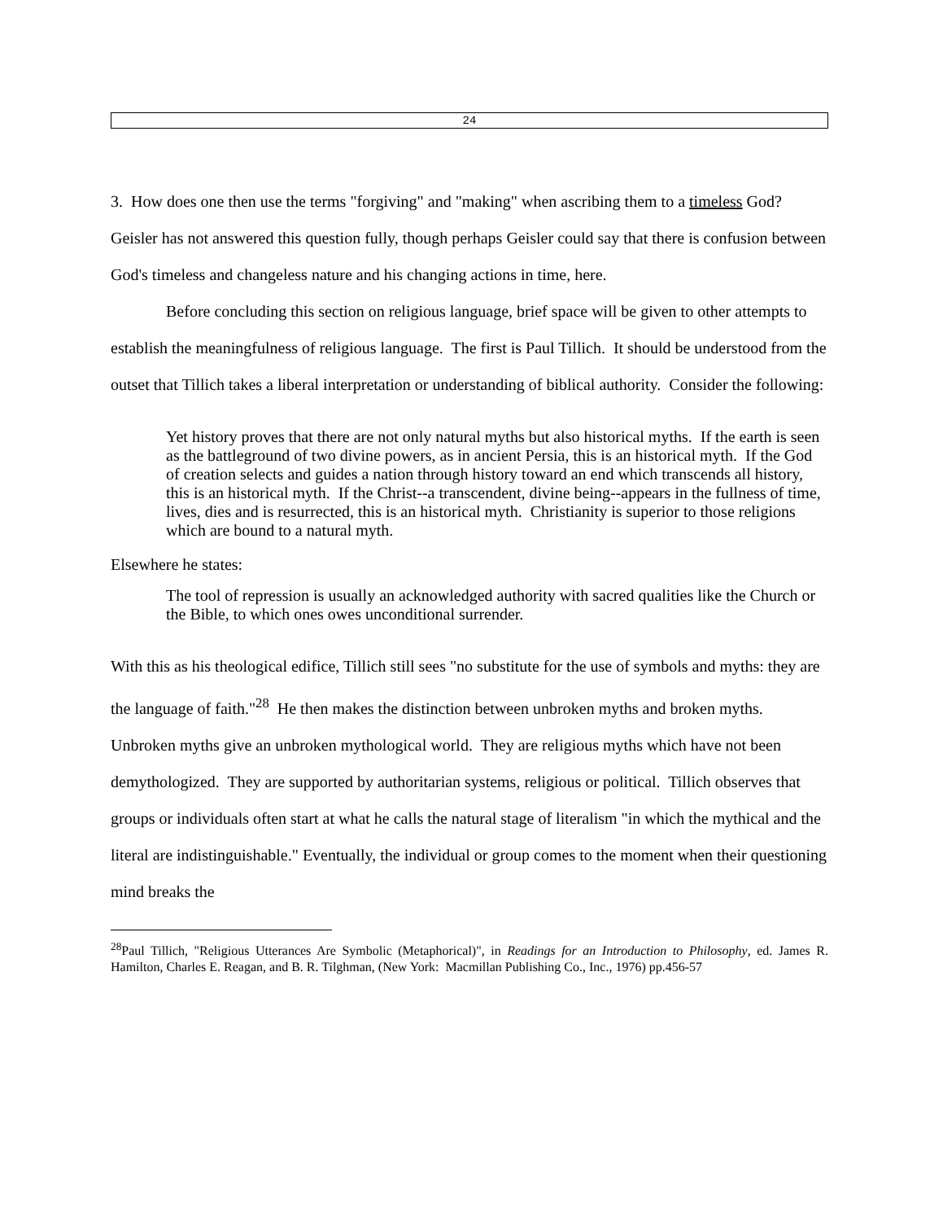24
3. How does one then use the terms "forgiving" and "making" when ascribing them to a timeless God?
Geisler has not answered this question fully, though perhaps Geisler could say that there is confusion between God's timeless and changeless nature and his changing actions in time, here.
Before concluding this section on religious language, brief space will be given to other attempts to establish the meaningfulness of religious language. The first is Paul Tillich. It should be understood from the outset that Tillich takes a liberal interpretation or understanding of biblical authority. Consider the following:
Yet history proves that there are not only natural myths but also historical myths. If the earth is seen as the battleground of two divine powers, as in ancient Persia, this is an historical myth. If the God of creation selects and guides a nation through history toward an end which transcends all history, this is an historical myth. If the Christ--a transcendent, divine being--appears in the fullness of time, lives, dies and is resurrected, this is an historical myth. Christianity is superior to those religions which are bound to a natural myth.
Elsewhere he states:
The tool of repression is usually an acknowledged authority with sacred qualities like the Church or the Bible, to which ones owes unconditional surrender.
With this as his theological edifice, Tillich still sees "no substitute for the use of symbols and myths: they are the language of faith."<sup>28</sup> He then makes the distinction between unbroken myths and broken myths. Unbroken myths give an unbroken mythological world. They are religious myths which have not been demythologized. They are supported by authoritarian systems, religious or political. Tillich observes that groups or individuals often start at what he calls the natural stage of literalism "in which the mythical and the literal are indistinguishable." Eventually, the individual or group comes to the moment when their questioning mind breaks the
<sup>28</sup> Paul Tillich, "Religious Utterances Are Symbolic (Metaphorical)", in Readings for an Introduction to Philosophy, ed. James R. Hamilton, Charles E. Reagan, and B. R. Tilghman, (New York: Macmillan Publishing Co., Inc., 1976) pp.456-57